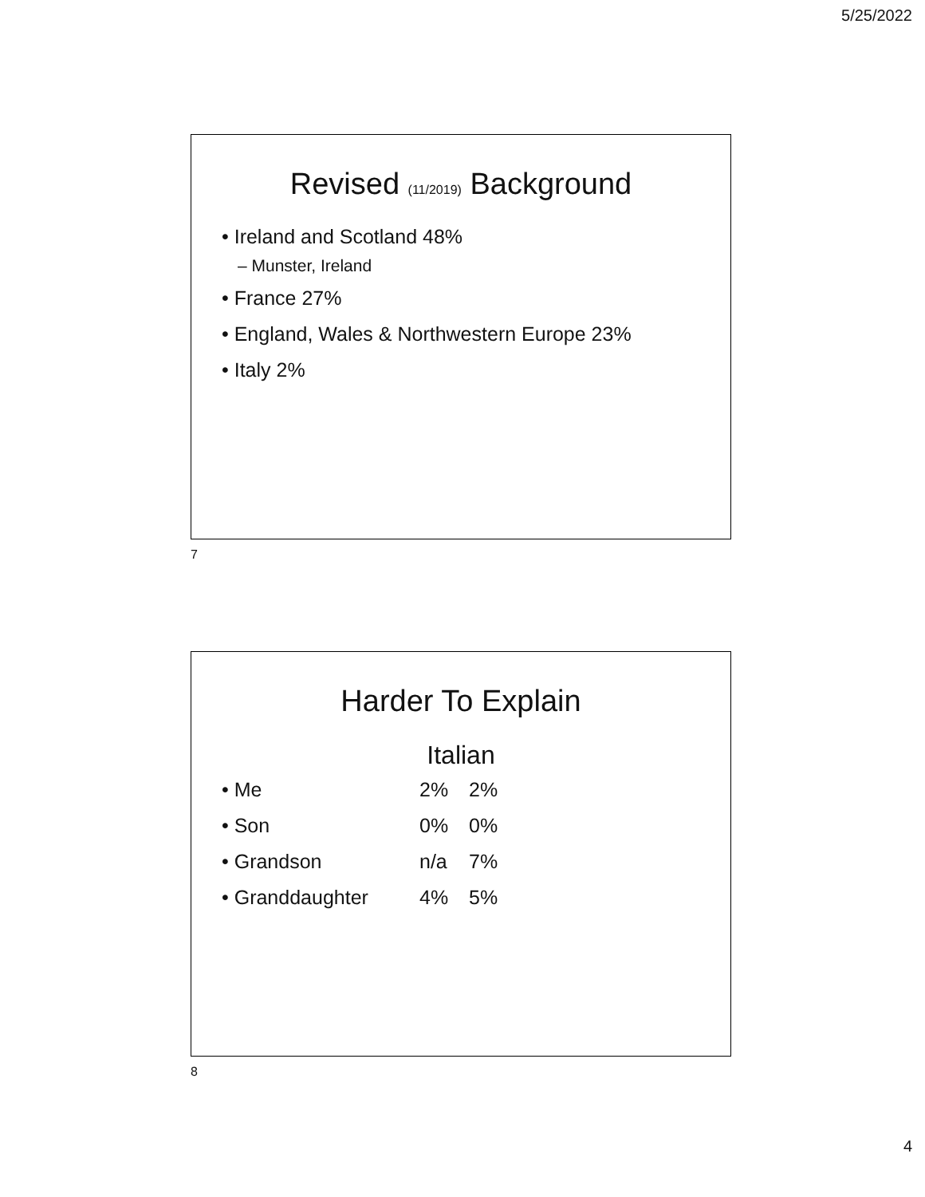5/25/2022
Revised (11/2019) Background
• Ireland and Scotland 48%
– Munster, Ireland
• France 27%
• England, Wales & Northwestern Europe 23%
• Italy 2%
7
Harder To Explain
Italian
• Me 2% 2%
• Son 0% 0%
• Grandson n/a 7%
• Granddaughter 4% 5%
8
4